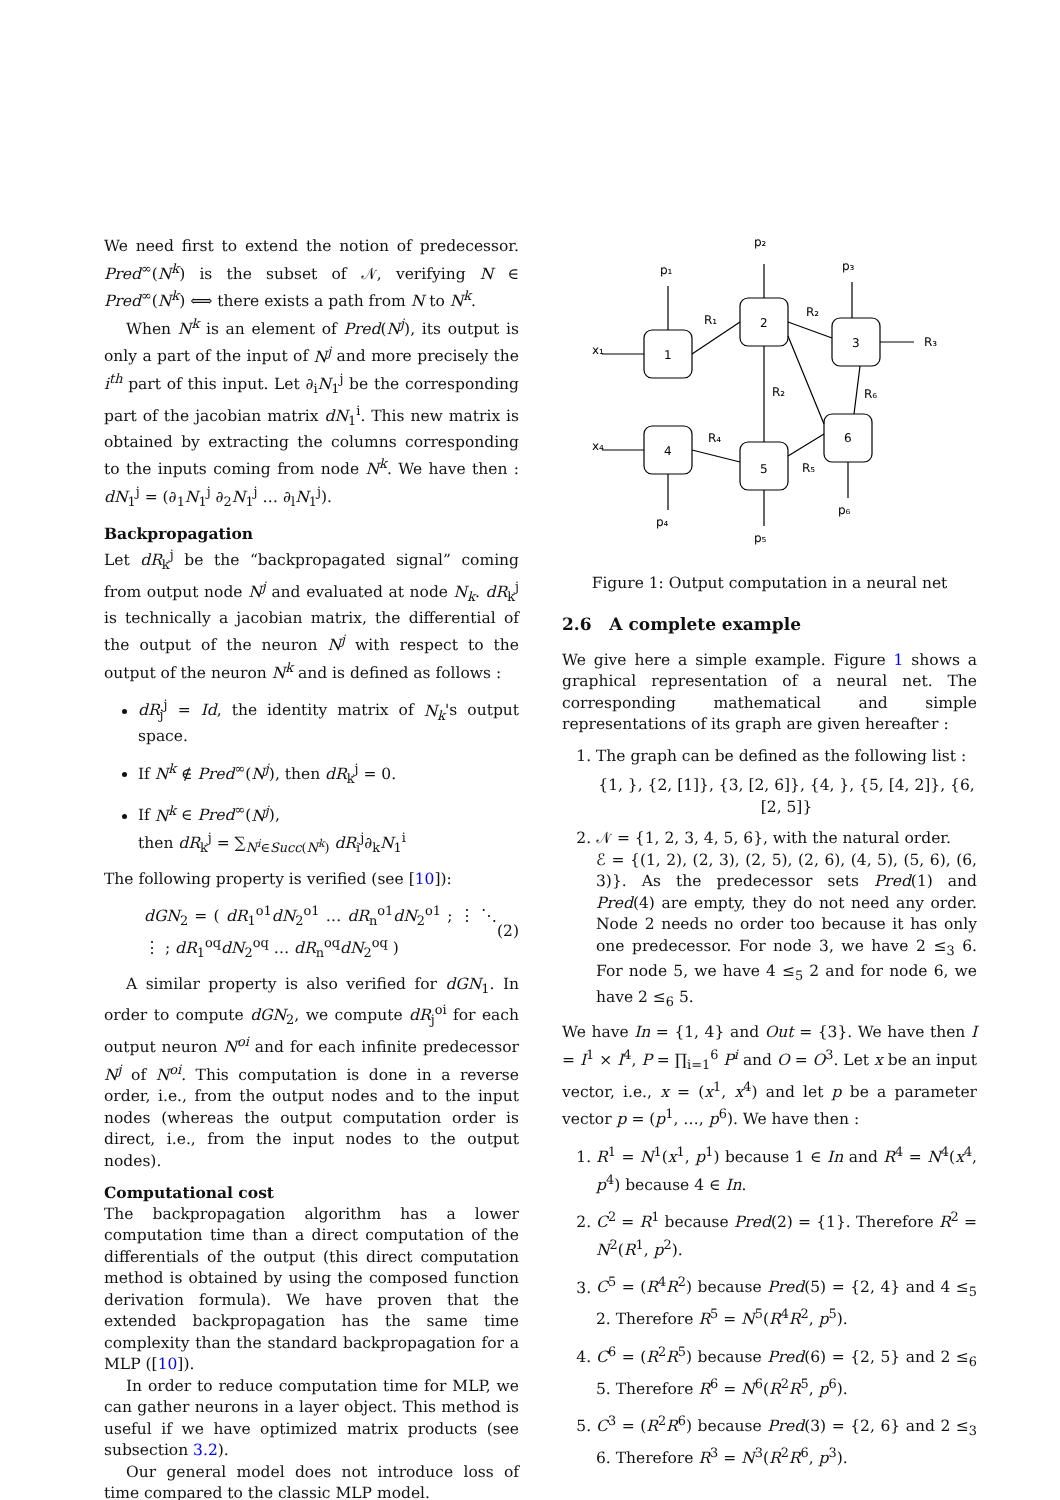We need first to extend the notion of predecessor. Pred<sup>∞</sup>(N<sup>k</sup>) is the subset of 𝒩, verifying N ∈ Pred<sup>∞</sup>(N<sup>k</sup>) ⟺ there exists a path from N to N<sup>k</sup>.
When N<sup>k</sup> is an element of Pred(N<sup>j</sup>), its output is only a part of the input of N<sup>j</sup> and more precisely the i<sup>th</sup> part of this input. Let ∂<sub>i</sub>N<sub>1</sub><sup>j</sup> be the corresponding part of the jacobian matrix dN<sub>1</sub><sup>i</sup>. This new matrix is obtained by extracting the columns corresponding to the inputs coming from node N<sup>k</sup>. We have then : dN<sub>1</sub><sup>j</sup> = (∂<sub>1</sub>N<sub>1</sub><sup>j</sup> ∂<sub>2</sub>N<sub>1</sub><sup>j</sup> … ∂<sub>l</sub>N<sub>1</sub><sup>j</sup>).
Backpropagation
Let dR<sub>k</sub><sup>j</sup> be the “backpropagated signal” coming from output node N<sup>j</sup> and evaluated at node N<sub>k</sub>. dR<sub>k</sub><sup>j</sup> is technically a jacobian matrix, the differential of the output of the neuron N<sup>j</sup> with respect to the output of the neuron N<sup>k</sup> and is defined as follows :
dR<sub>j</sub><sup>j</sup> = Id, the identity matrix of N<sub>k</sub>'s output space.
If N<sup>k</sup> ∉ Pred<sup>∞</sup>(N<sup>j</sup>), then dR<sub>k</sub><sup>j</sup> = 0.
If N<sup>k</sup> ∈ Pred<sup>∞</sup>(N<sup>j</sup>),
then dR<sub>k</sub><sup>j</sup> = ∑<sub>N<sup>i</sup>∈Succ(N<sup>k</sup>)</sub> dR<sub>i</sub><sup>j</sup>∂<sub>k</sub>N<sub>1</sub><sup>i</sup>
The following property is verified (see [10]):
dGN<sub>2</sub> = ( dR<sub>1</sub><sup>o1</sup>dN<sub>2</sub><sup>o1</sup> … dR<sub>n</sub><sup>o1</sup>dN<sub>2</sub><sup>o1</sup> ; ⋮ ⋱ ⋮ ; dR<sub>1</sub><sup>oq</sup>dN<sub>2</sub><sup>oq</sup> … dR<sub>n</sub><sup>oq</sup>dN<sub>2</sub><sup>oq</sup> ) (2)
A similar property is also verified for dGN<sub>1</sub>. In order to compute dGN<sub>2</sub>, we compute dR<sub>j</sub><sup>oi</sup> for each output neuron N<sup>oi</sup> and for each infinite predecessor N<sup>j</sup> of N<sup>oi</sup>. This computation is done in a reverse order, i.e., from the output nodes and to the input nodes (whereas the output computation order is direct, i.e., from the input nodes to the output nodes).
Computational cost
The backpropagation algorithm has a lower computation time than a direct computation of the differentials of the output (this direct computation method is obtained by using the composed function derivation formula). We have proven that the extended backpropagation has the same time complexity than the standard backpropagation for a MLP ([10]).
In order to reduce computation time for MLP, we can gather neurons in a layer object. This method is useful if we have optimized matrix products (see subsection 3.2).
Our general model does not introduce loss of time compared to the classic MLP model.
1
2
3
4
5
6
x₁
x₄
p₁
p₂
p₃
p₄
p₅
p₆
R₁
R₂
R₃
R₂
R₄
R₅
R₆
Figure 1: Output computation in a neural net
2.6 A complete example
We give here a simple example. Figure 1 shows a graphical representation of a neural net. The corresponding mathematical and simple representations of its graph are given hereafter :
1. The graph can be defined as the following list :
{1, }, {2, [1]}, {3, [2, 6]}, {4, }, {5, [4, 2]}, {6, [2, 5]}
2. 𝒩 = {1, 2, 3, 4, 5, 6}, with the natural order.
ℰ = {(1, 2), (2, 3), (2, 5), (2, 6), (4, 5), (5, 6), (6, 3)}. As the predecessor sets Pred(1) and Pred(4) are empty, they do not need any order. Node 2 needs no order too because it has only one predecessor. For node 3, we have 2 ≤<sub>3</sub> 6. For node 5, we have 4 ≤<sub>5</sub> 2 and for node 6, we have 2 ≤<sub>6</sub> 5.
We have In = {1, 4} and Out = {3}. We have then I = I<sup>1</sup> × I<sup>4</sup>, P = ∏<sub>i=1</sub><sup>6</sup> P<sup>i</sup> and O = O<sup>3</sup>. Let x be an input vector, i.e., x = (x<sup>1</sup>, x<sup>4</sup>) and let p be a parameter vector p = (p<sup>1</sup>, …, p<sup>6</sup>). We have then :
1. R<sup>1</sup> = N<sup>1</sup>(x<sup>1</sup>, p<sup>1</sup>) because 1 ∈ In and R<sup>4</sup> = N<sup>4</sup>(x<sup>4</sup>, p<sup>4</sup>) because 4 ∈ In.
2. C<sup>2</sup> = R<sup>1</sup> because Pred(2) = {1}. Therefore R<sup>2</sup> = N<sup>2</sup>(R<sup>1</sup>, p<sup>2</sup>).
3. C<sup>5</sup> = (R<sup>4</sup>R<sup>2</sup>) because Pred(5) = {2, 4} and 4 ≤<sub>5</sub> 2. Therefore R<sup>5</sup> = N<sup>5</sup>(R<sup>4</sup>R<sup>2</sup>, p<sup>5</sup>).
4. C<sup>6</sup> = (R<sup>2</sup>R<sup>5</sup>) because Pred(6) = {2, 5} and 2 ≤<sub>6</sub> 5. Therefore R<sup>6</sup> = N<sup>6</sup>(R<sup>2</sup>R<sup>5</sup>, p<sup>6</sup>).
5. C<sup>3</sup> = (R<sup>2</sup>R<sup>6</sup>) because Pred(3) = {2, 6} and 2 ≤<sub>3</sub> 6. Therefore R<sup>3</sup> = N<sup>3</sup>(R<sup>2</sup>R<sup>6</sup>, p<sup>3</sup>).